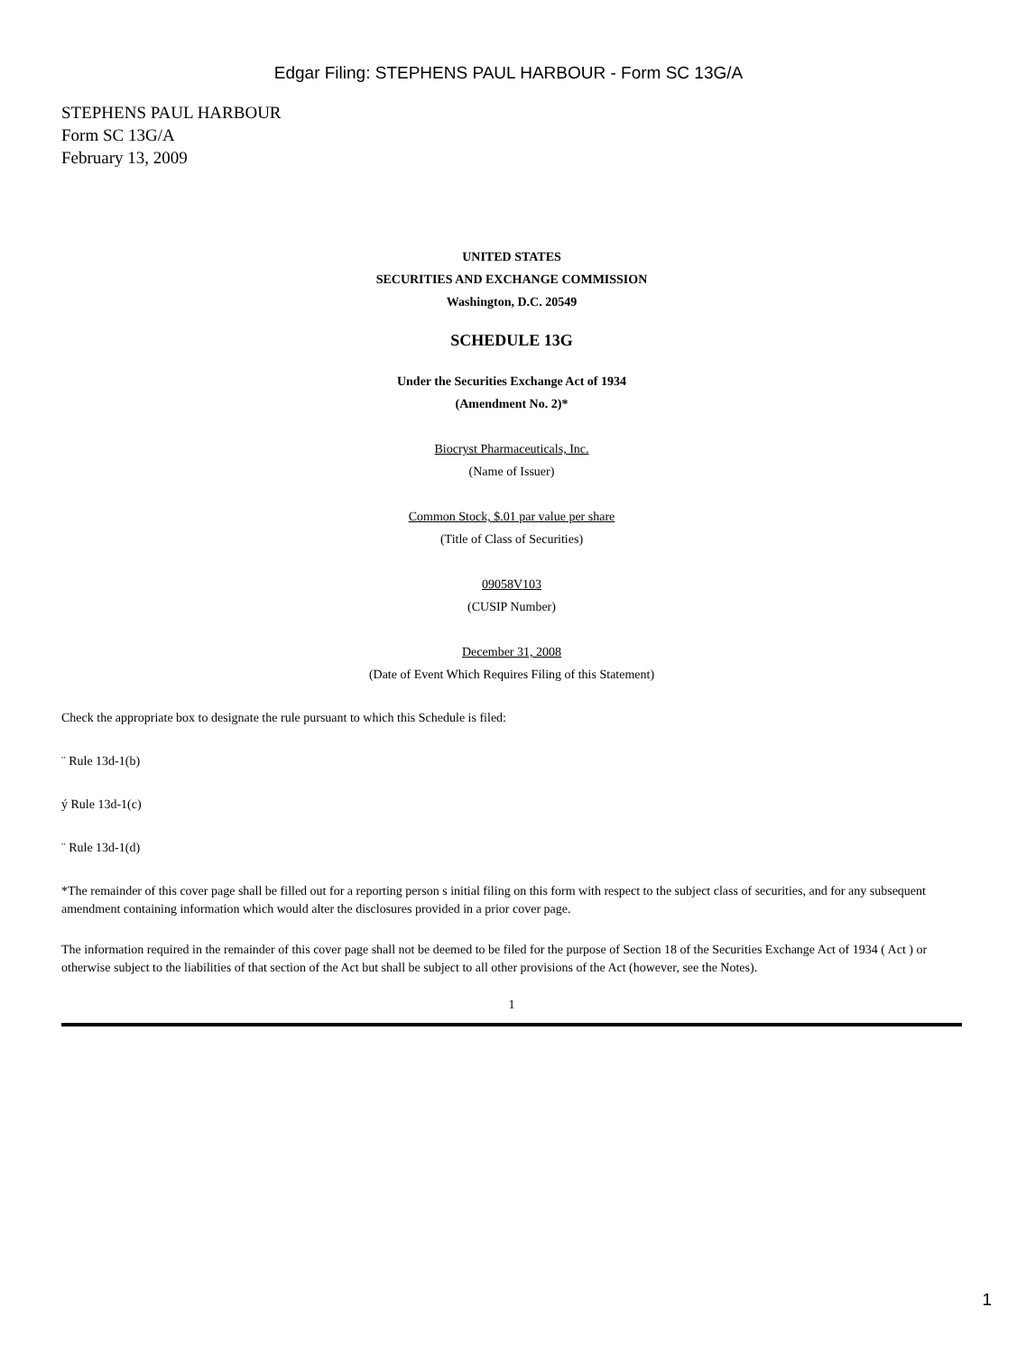Edgar Filing: STEPHENS PAUL HARBOUR - Form SC 13G/A
STEPHENS PAUL HARBOUR
Form SC 13G/A
February 13, 2009
UNITED STATES
SECURITIES AND EXCHANGE COMMISSION
Washington, D.C. 20549
SCHEDULE 13G
Under the Securities Exchange Act of 1934
(Amendment No. 2)*
Biocryst Pharmaceuticals, Inc.
(Name of Issuer)
Common Stock, $.01 par value per share
(Title of Class of Securities)
09058V103
(CUSIP Number)
December 31, 2008
(Date of Event Which Requires Filing of this Statement)
Check the appropriate box to designate the rule pursuant to which this Schedule is filed:
¨ Rule 13d-1(b)
ý Rule 13d-1(c)
¨ Rule 13d-1(d)
*The remainder of this cover page shall be filled out for a reporting person s initial filing on this form with respect to the subject class of securities, and for any subsequent amendment containing information which would alter the disclosures provided in a prior cover page.
The information required in the remainder of this cover page shall not be deemed to be filed for the purpose of Section 18 of the Securities Exchange Act of 1934 ( Act ) or otherwise subject to the liabilities of that section of the Act but shall be subject to all other provisions of the Act (however, see the Notes).
1
1